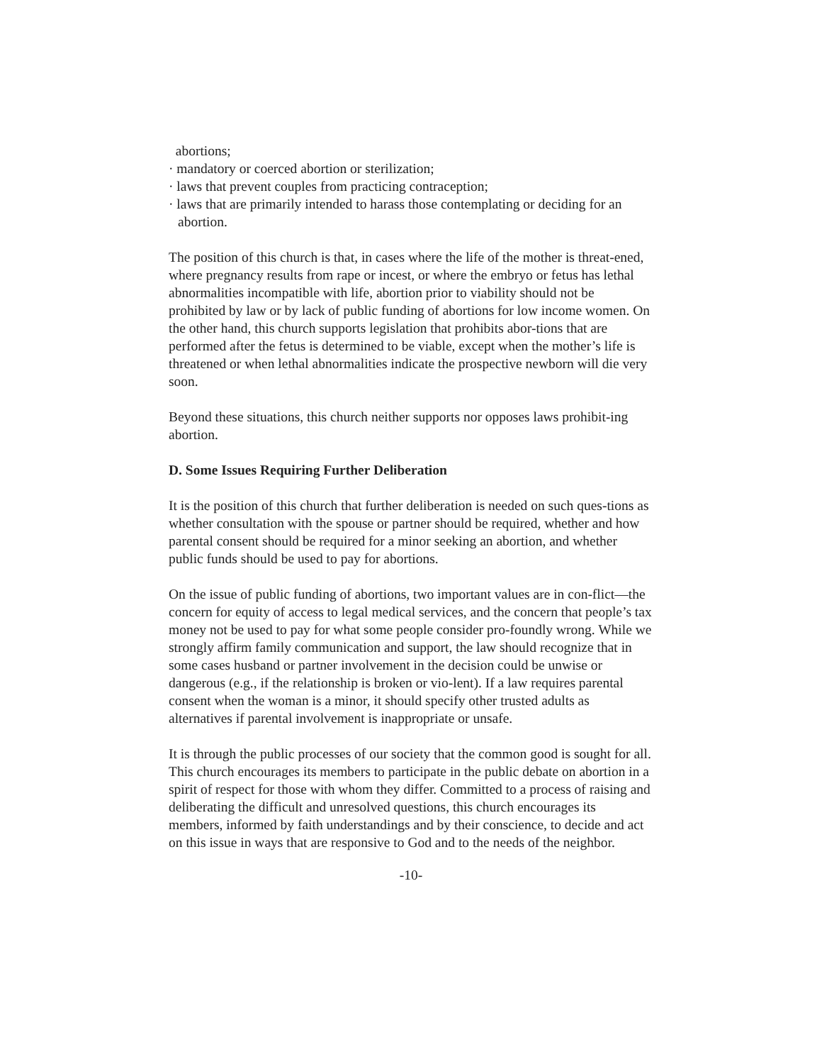abortions;
· mandatory or coerced abortion or sterilization;
· laws that prevent couples from practicing contraception;
· laws that are primarily intended to harass those contemplating or deciding for an abortion.
The position of this church is that, in cases where the life of the mother is threat-ened, where pregnancy results from rape or incest, or where the embryo or fetus has lethal abnormalities incompatible with life, abortion prior to viability should not be prohibited by law or by lack of public funding of abortions for low income women. On the other hand, this church supports legislation that prohibits abor-tions that are performed after the fetus is determined to be viable, except when the mother’s life is threatened or when lethal abnormalities indicate the prospective newborn will die very soon.
Beyond these situations, this church neither supports nor opposes laws prohibit-ing abortion.
D. Some Issues Requiring Further Deliberation
It is the position of this church that further deliberation is needed on such ques-tions as whether consultation with the spouse or partner should be required, whether and how parental consent should be required for a minor seeking an abortion, and whether public funds should be used to pay for abortions.
On the issue of public funding of abortions, two important values are in con-flict—the concern for equity of access to legal medical services, and the concern that people’s tax money not be used to pay for what some people consider pro-foundly wrong. While we strongly affirm family communication and support, the law should recognize that in some cases husband or partner involvement in the decision could be unwise or dangerous (e.g., if the relationship is broken or vio-lent). If a law requires parental consent when the woman is a minor, it should specify other trusted adults as alternatives if parental involvement is inappropriate or unsafe.
It is through the public processes of our society that the common good is sought for all. This church encourages its members to participate in the public debate on abortion in a spirit of respect for those with whom they differ. Committed to a process of raising and deliberating the difficult and unresolved questions, this church encourages its members, informed by faith understandings and by their conscience, to decide and act on this issue in ways that are responsive to God and to the needs of the neighbor.
-10-